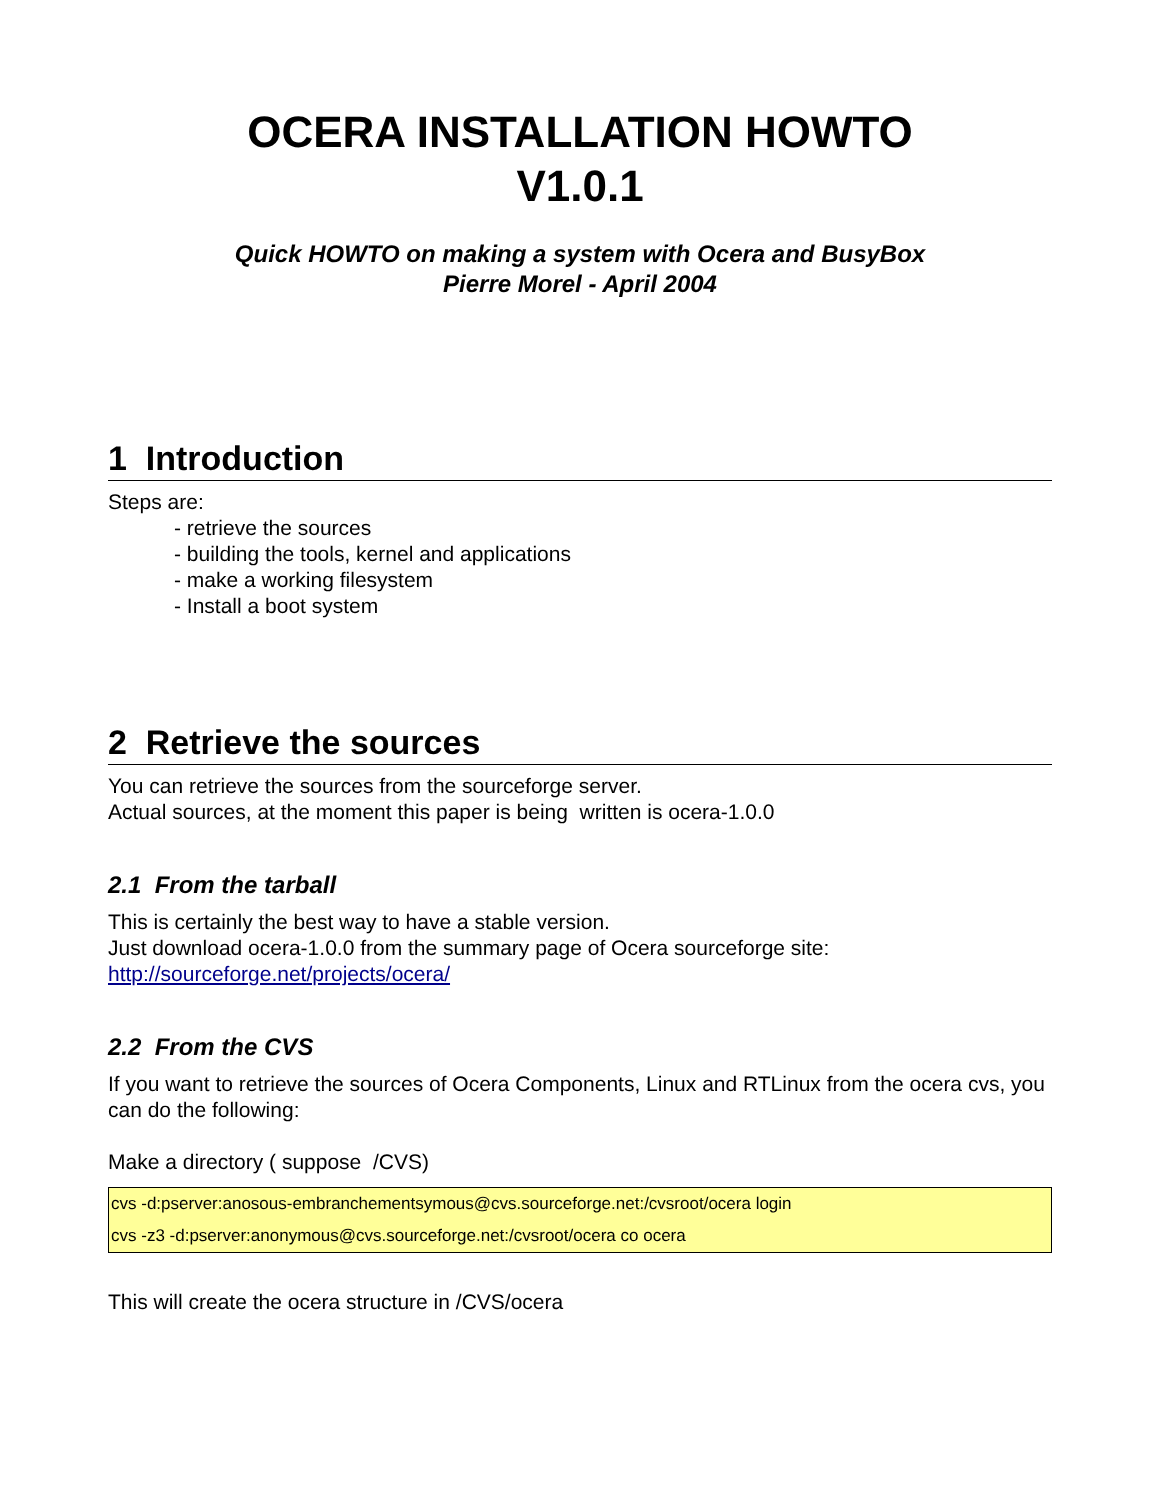OCERA INSTALLATION HOWTO
V1.0.1
Quick HOWTO on making a system with Ocera and BusyBox
Pierre Morel - April 2004
1 Introduction
Steps are:
- retrieve the sources
- building the tools, kernel and applications
- make a working filesystem
- Install a boot system
2 Retrieve the sources
You can retrieve the sources from the sourceforge server.
Actual sources, at the moment this paper is being written is ocera-1.0.0
2.1 From the tarball
This is certainly the best way to have a stable version.
Just download ocera-1.0.0 from the summary page of Ocera sourceforge site:
http://sourceforge.net/projects/ocera/
2.2 From the CVS
If you want to retrieve the sources of Ocera Components, Linux and RTLinux from the ocera cvs, you can do the following:
Make a directory ( suppose /CVS)
cvs -d:pserver:anosous-embranchementsymous@cvs.sourceforge.net:/cvsroot/ocera login
cvs -z3 -d:pserver:anonymous@cvs.sourceforge.net:/cvsroot/ocera co ocera
This will create the ocera structure in /CVS/ocera